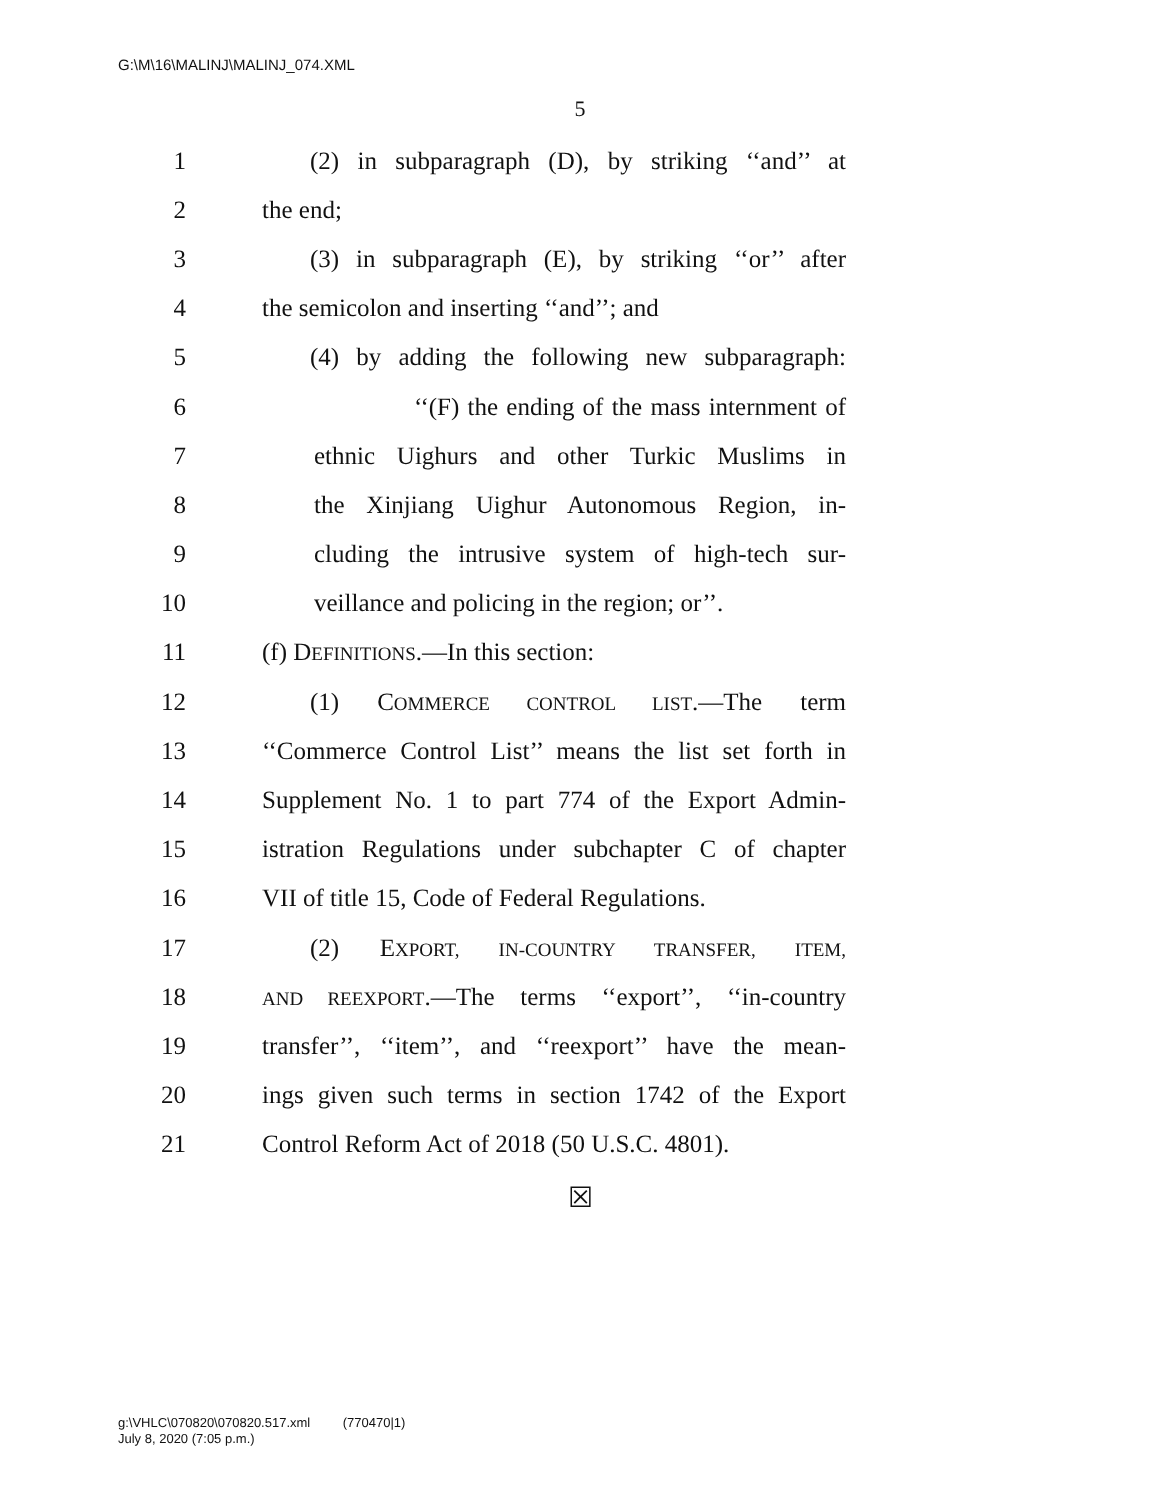G:\M\16\MALINJ\MALINJ_074.XML
5
1 (2) in subparagraph (D), by striking ‘‘and’’ at
2 the end;
3 (3) in subparagraph (E), by striking ‘‘or’’ after
4 the semicolon and inserting ‘‘and’’; and
5 (4) by adding the following new subparagraph:
6 ‘‘(F) the ending of the mass internment of
7 ethnic Uighurs and other Turkic Muslims in
8 the Xinjiang Uighur Autonomous Region, in-
9 cluding the intrusive system of high-tech sur-
10 veillance and policing in the region; or’’.
11 (f) DEFINITIONS.—In this section:
12 (1) COMMERCE CONTROL LIST.—The term
13 ‘‘Commerce Control List’’ means the list set forth in
14 Supplement No. 1 to part 774 of the Export Admin-
15 istration Regulations under subchapter C of chapter
16 VII of title 15, Code of Federal Regulations.
17 (2) EXPORT, IN-COUNTRY TRANSFER, ITEM,
18 AND REEXPORT.—The terms ‘‘export’’, ‘‘in-country
19 transfer’’, ‘‘item’’, and ‘‘reexport’’ have the mean-
20 ings given such terms in section 1742 of the Export
21 Control Reform Act of 2018 (50 U.S.C. 4801).
☒
g:\VHLC\070820\070820.517.xml (770470|1)
July 8, 2020 (7:05 p.m.)